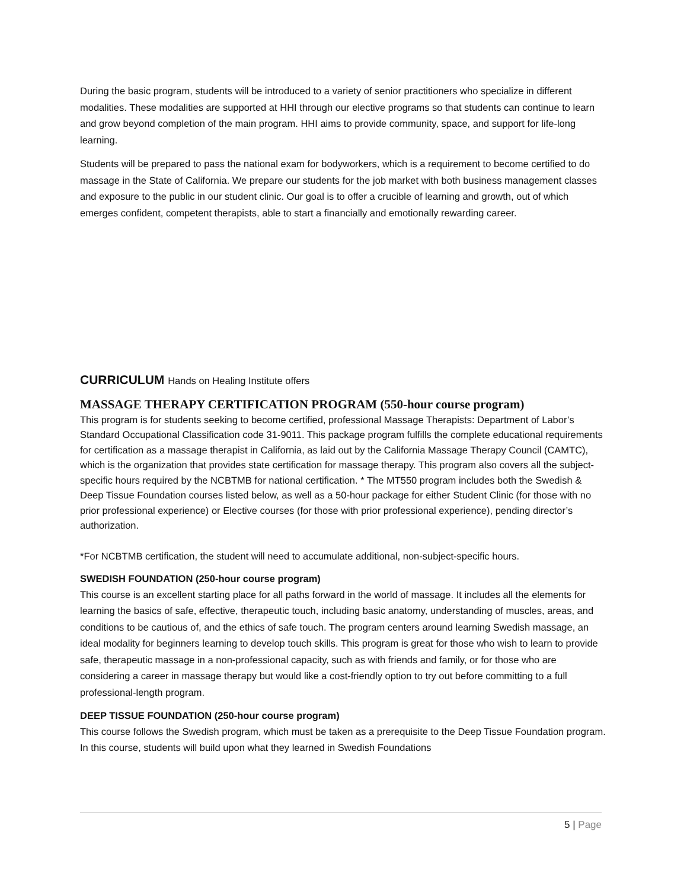During the basic program, students will be introduced to a variety of senior practitioners who specialize in different modalities. These modalities are supported at HHI through our elective programs so that students can continue to learn and grow beyond completion of the main program. HHI aims to provide community, space, and support for life-long learning.
Students will be prepared to pass the national exam for bodyworkers, which is a requirement to become certified to do massage in the State of California. We prepare our students for the job market with both business management classes and exposure to the public in our student clinic. Our goal is to offer a crucible of learning and growth, out of which emerges confident, competent therapists, able to start a financially and emotionally rewarding career.
CURRICULUM Hands on Healing Institute offers
MASSAGE THERAPY CERTIFICATION PROGRAM (550-hour course program)
This program is for students seeking to become certified, professional Massage Therapists: Department of Labor’s Standard Occupational Classification code 31-9011. This package program fulfills the complete educational requirements for certification as a massage therapist in California, as laid out by the California Massage Therapy Council (CAMTC), which is the organization that provides state certification for massage therapy. This program also covers all the subject-specific hours required by the NCBTMB for national certification. * The MT550 program includes both the Swedish & Deep Tissue Foundation courses listed below, as well as a 50-hour package for either Student Clinic (for those with no prior professional experience) or Elective courses (for those with prior professional experience), pending director’s authorization.
*For NCBTMB certification, the student will need to accumulate additional, non-subject-specific hours.
SWEDISH FOUNDATION (250-hour course program)
This course is an excellent starting place for all paths forward in the world of massage. It includes all the elements for learning the basics of safe, effective, therapeutic touch, including basic anatomy, understanding of muscles, areas, and conditions to be cautious of, and the ethics of safe touch. The program centers around learning Swedish massage, an ideal modality for beginners learning to develop touch skills. This program is great for those who wish to learn to provide safe, therapeutic massage in a non-professional capacity, such as with friends and family, or for those who are considering a career in massage therapy but would like a cost-friendly option to try out before committing to a full professional-length program.
DEEP TISSUE FOUNDATION (250-hour course program)
This course follows the Swedish program, which must be taken as a prerequisite to the Deep Tissue Foundation program. In this course, students will build upon what they learned in Swedish Foundations
5 | Page